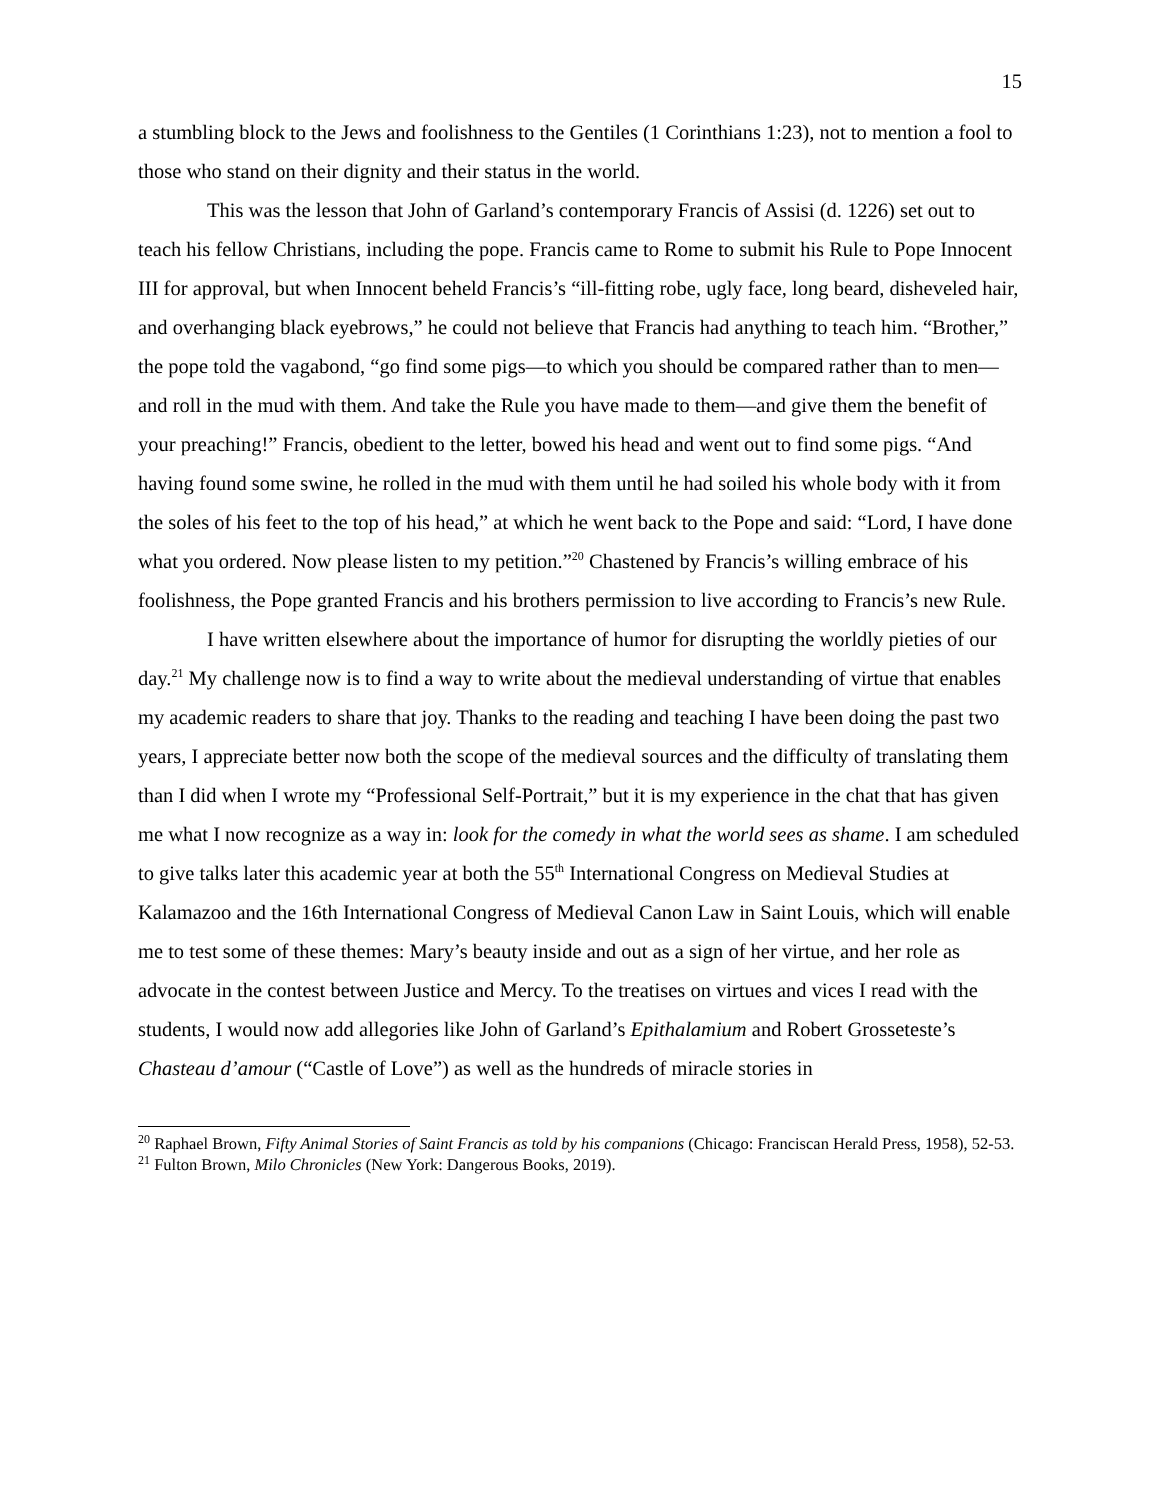15
a stumbling block to the Jews and foolishness to the Gentiles (1 Corinthians 1:23), not to mention a fool to those who stand on their dignity and their status in the world.
This was the lesson that John of Garland’s contemporary Francis of Assisi (d. 1226) set out to teach his fellow Christians, including the pope. Francis came to Rome to submit his Rule to Pope Innocent III for approval, but when Innocent beheld Francis’s “ill-fitting robe, ugly face, long beard, disheveled hair, and overhanging black eyebrows,” he could not believe that Francis had anything to teach him. “Brother,” the pope told the vagabond, “go find some pigs—to which you should be compared rather than to men—and roll in the mud with them. And take the Rule you have made to them—and give them the benefit of your preaching!” Francis, obedient to the letter, bowed his head and went out to find some pigs. “And having found some swine, he rolled in the mud with them until he had soiled his whole body with it from the soles of his feet to the top of his head,” at which he went back to the Pope and said: “Lord, I have done what you ordered. Now please listen to my petition.”<sup>20</sup> Chastened by Francis’s willing embrace of his foolishness, the Pope granted Francis and his brothers permission to live according to Francis’s new Rule.
I have written elsewhere about the importance of humor for disrupting the worldly pieties of our day.<sup>21</sup> My challenge now is to find a way to write about the medieval understanding of virtue that enables my academic readers to share that joy. Thanks to the reading and teaching I have been doing the past two years, I appreciate better now both the scope of the medieval sources and the difficulty of translating them than I did when I wrote my “Professional Self-Portrait,” but it is my experience in the chat that has given me what I now recognize as a way in: look for the comedy in what the world sees as shame. I am scheduled to give talks later this academic year at both the 55<sup>th</sup> International Congress on Medieval Studies at Kalamazoo and the 16th International Congress of Medieval Canon Law in Saint Louis, which will enable me to test some of these themes: Mary’s beauty inside and out as a sign of her virtue, and her role as advocate in the contest between Justice and Mercy. To the treatises on virtues and vices I read with the students, I would now add allegories like John of Garland’s Epithalamium and Robert Grosseteste’s Chasteau d’amour (“Castle of Love”) as well as the hundreds of miracle stories in
<sup>20</sup> Raphael Brown, Fifty Animal Stories of Saint Francis as told by his companions (Chicago: Franciscan Herald Press, 1958), 52-53.
<sup>21</sup> Fulton Brown, Milo Chronicles (New York: Dangerous Books, 2019).